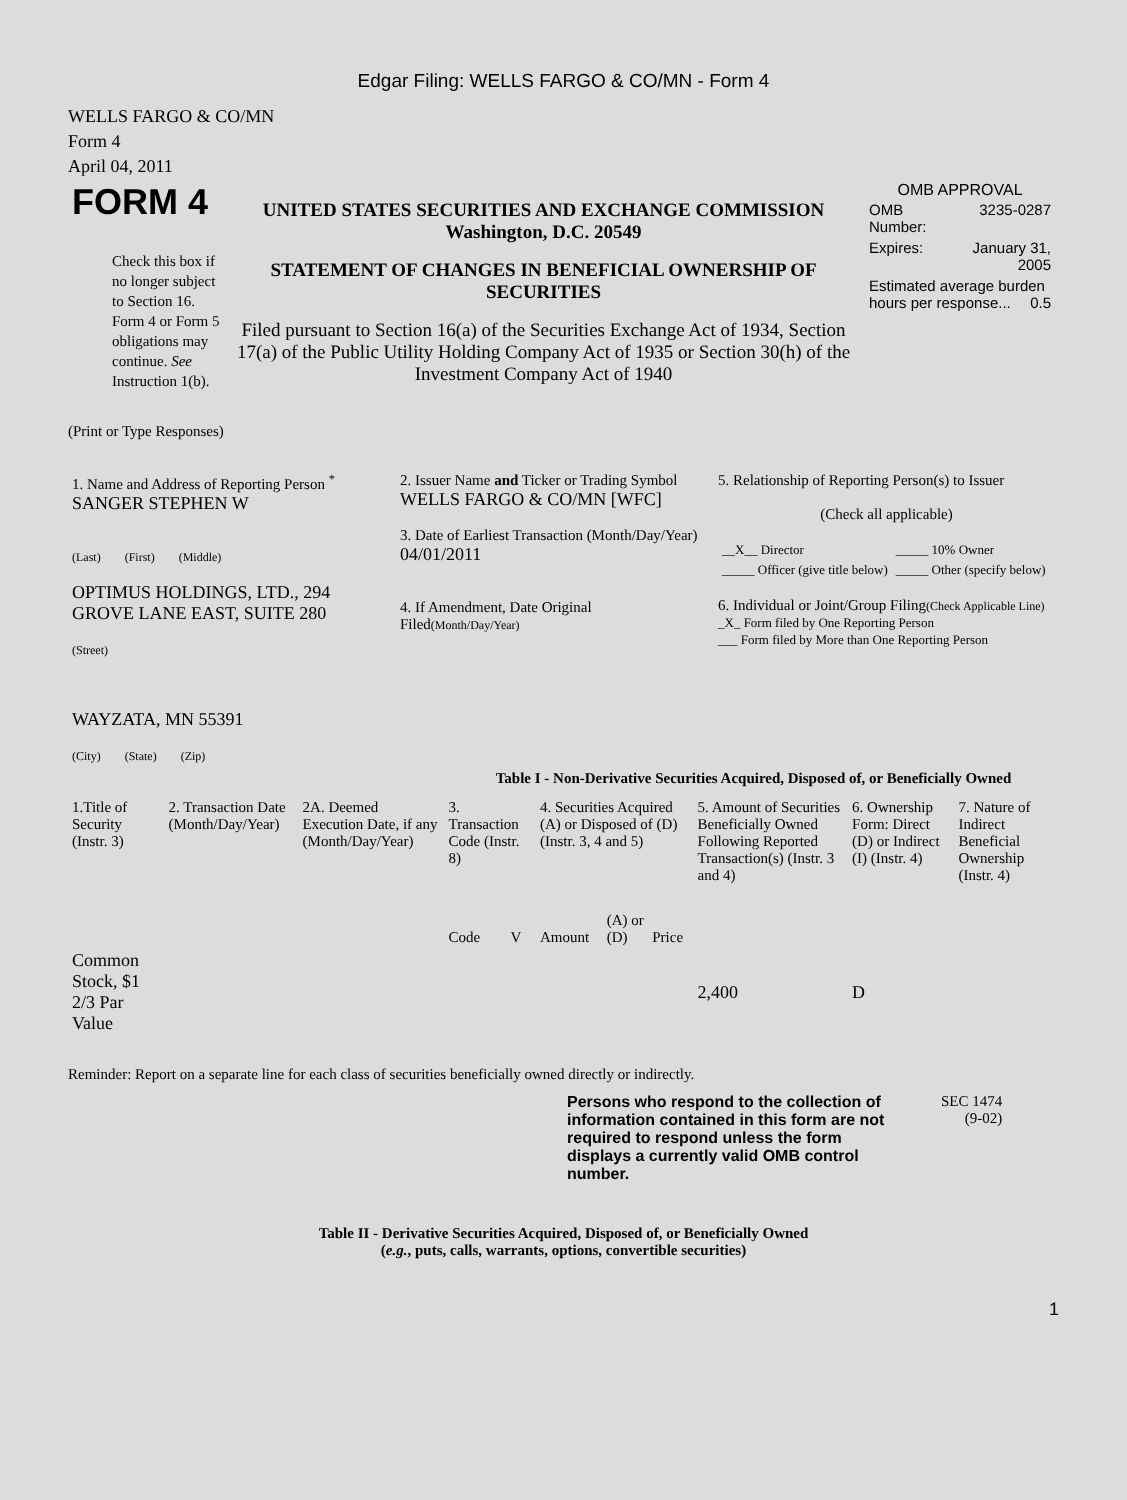Edgar Filing: WELLS FARGO & CO/MN - Form 4
WELLS FARGO & CO/MN
Form 4
April 04, 2011
| FORM 4 Check this box if no longer subject to Section 16. Form 4 or Form 5 obligations may continue. See Instruction 1(b). | UNITED STATES SECURITIES AND EXCHANGE COMMISSION Washington, D.C. 20549 STATEMENT OF CHANGES IN BENEFICIAL OWNERSHIP OF SECURITIES Filed pursuant to Section 16(a) of the Securities Exchange Act of 1934, Section 17(a) of the Public Utility Holding Company Act of 1935 or Section 30(h) of the Investment Company Act of 1940 | OMB APPROVAL / OMB Number: / 3235-0287 / / Expires: / January 31, 2005 / / Estimated average burden hours per response... 0.5 / / |
(Print or Type Responses)
| 1. Name and Address of Reporting Person <sup>*</sup> SANGER STEPHEN W (Last) (First) (Middle) OPTIMUS HOLDINGS, LTD., 294 GROVE LANE EAST, SUITE 280 (Street) WAYZATA, MN 55391 (City) (State) (Zip) | 2. Issuer Name and Ticker or Trading Symbol WELLS FARGO & CO/MN [WFC] 3. Date of Earliest Transaction (Month/Day/Year) 04/01/2011 4. If Amendment, Date Original Filed (Month/Day/Year) | 5. Relationship of Reporting Person(s) to Issuer (Check all applicable) / __X__ Director / _____ 10% Owner / / _____ Officer (give title below) / _____ Other (specify below) / 6. Individual or Joint/Group Filing (Check Applicable Line) _X_ Form filed by One Reporting Person ___ Form filed by More than One Reporting Person |
Table I - Non-Derivative Securities Acquired, Disposed of, or Beneficially Owned
| 1.Title of Security (Instr. 3) | 2. Transaction Date (Month/Day/Year) | 2A. Deemed Execution Date, if any (Month/Day/Year) | 3. Transaction Code (Instr. 8) | | 4. Securities Acquired (A) or Disposed of (D) (Instr. 3, 4 and 5) | | | 5. Amount of Securities Beneficially Owned Following Reported Transaction(s) (Instr. 3 and 4) | 6. Ownership Form: Direct (D) or Indirect (I) (Instr. 4) | 7. Nature of Indirect Beneficial Ownership (Instr. 4) |
| --- | --- | --- | --- | --- | --- | --- | --- | --- | --- | --- |
| | | | Code | V | Amount | (A) or (D) | Price | | | |
| Common Stock, $1 2/3 Par Value | | | | | | | | 2,400 | D | |
Reminder: Report on a separate line for each class of securities beneficially owned directly or indirectly.
| Persons who respond to the collection of information contained in this form are not required to respond unless the form displays a currently valid OMB control number. | SEC 1474 (9-02) |
Table II - Derivative Securities Acquired, Disposed of, or Beneficially Owned
(e.g., puts, calls, warrants, options, convertible securities)
1